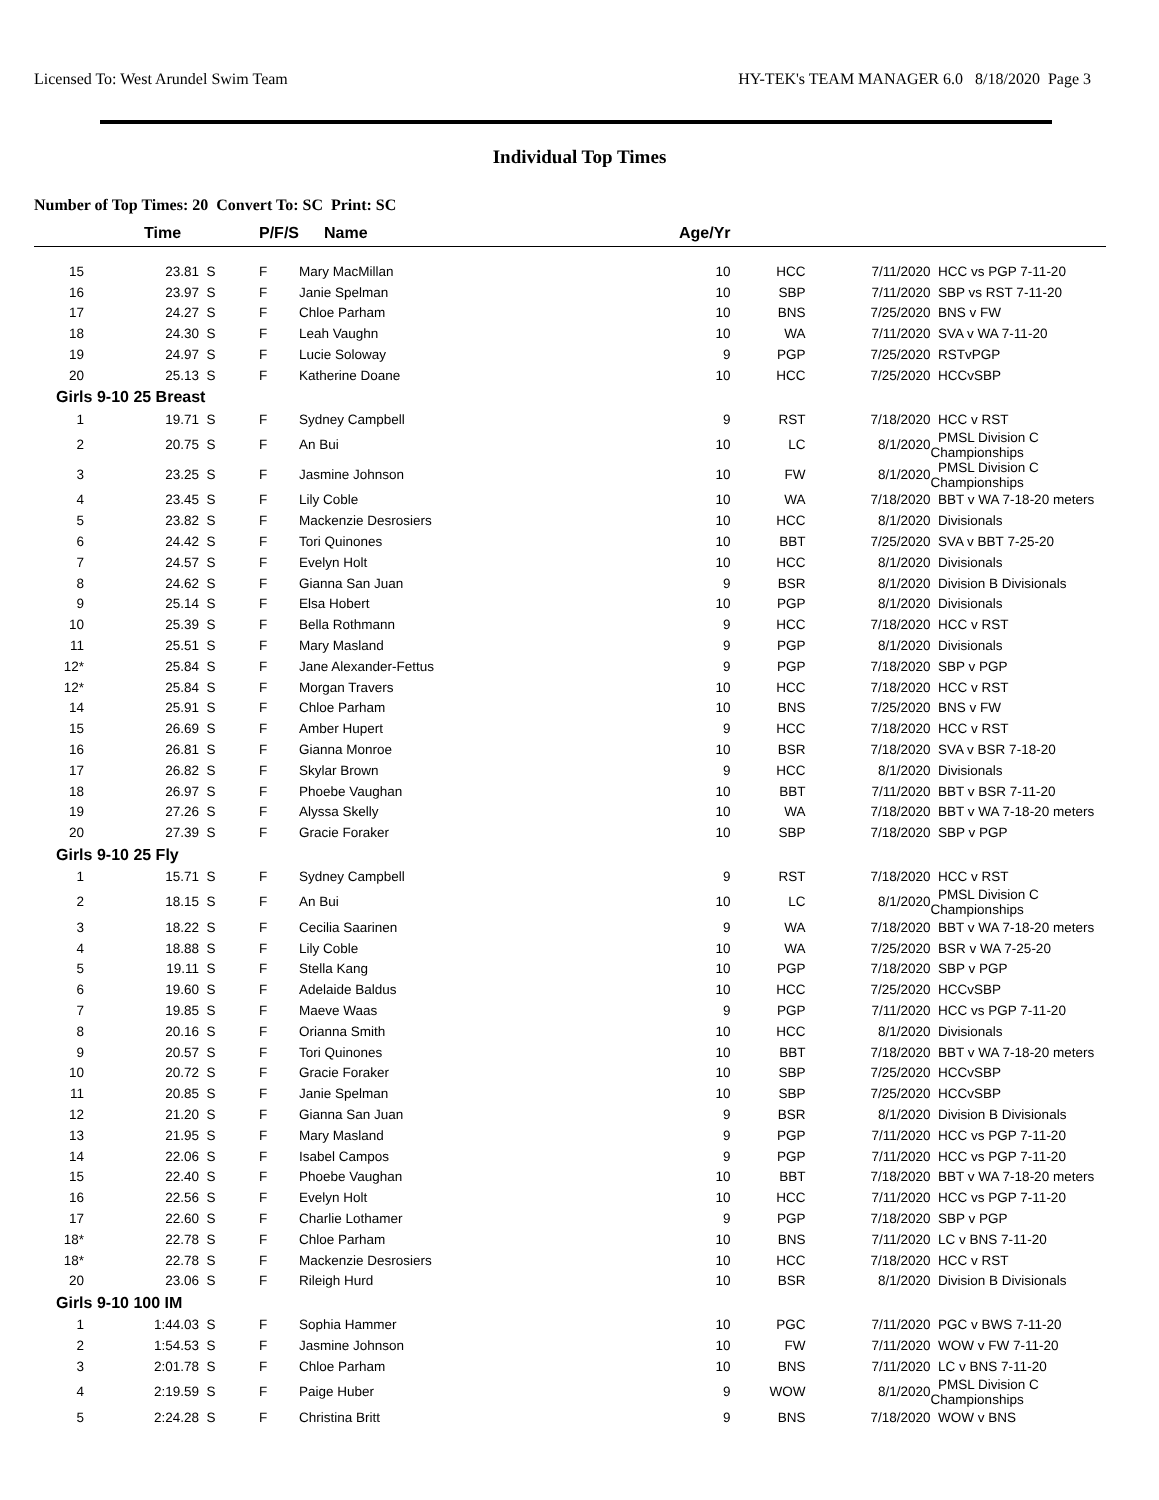Licensed To: West Arundel Swim Team HY-TEK's TEAM MANAGER 6.0 8/18/2020 Page 3
Individual Top Times
Number of Top Times: 20 Convert To: SC Print: SC
| | Time | | P/F/S | Name | Age/Yr | | | |
| --- | --- | --- | --- | --- | --- | --- | --- | --- |
| 15 | 23.81 | S | F | Mary MacMillan | 10 | HCC | 7/11/2020 | HCC vs PGP 7-11-20 |
| 16 | 23.97 | S | F | Janie Spelman | 10 | SBP | 7/11/2020 | SBP vs RST 7-11-20 |
| 17 | 24.27 | S | F | Chloe Parham | 10 | BNS | 7/25/2020 | BNS v FW |
| 18 | 24.30 | S | F | Leah Vaughn | 10 | WA | 7/11/2020 | SVA v WA 7-11-20 |
| 19 | 24.97 | S | F | Lucie Soloway | 9 | PGP | 7/25/2020 | RSTvPGP |
| 20 | 25.13 | S | F | Katherine Doane | 10 | HCC | 7/25/2020 | HCCvSBP |
| Girls 9-10 25 Breast | | | | | | | | |
| 1 | 19.71 | S | F | Sydney Campbell | 9 | RST | 7/18/2020 | HCC v RST |
| 2 | 20.75 | S | F | An Bui | 10 | LC | 8/1/2020 | PMSL Division C Championships |
| 3 | 23.25 | S | F | Jasmine Johnson | 10 | FW | 8/1/2020 | PMSL Division C Championships |
| 4 | 23.45 | S | F | Lily Coble | 10 | WA | 7/18/2020 | BBT v WA 7-18-20 meters |
| 5 | 23.82 | S | F | Mackenzie Desrosiers | 10 | HCC | 8/1/2020 | Divisionals |
| 6 | 24.42 | S | F | Tori Quinones | 10 | BBT | 7/25/2020 | SVA v BBT 7-25-20 |
| 7 | 24.57 | S | F | Evelyn Holt | 10 | HCC | 8/1/2020 | Divisionals |
| 8 | 24.62 | S | F | Gianna San Juan | 9 | BSR | 8/1/2020 | Division B Divisionals |
| 9 | 25.14 | S | F | Elsa Hobert | 10 | PGP | 8/1/2020 | Divisionals |
| 10 | 25.39 | S | F | Bella Rothmann | 9 | HCC | 7/18/2020 | HCC v RST |
| 11 | 25.51 | S | F | Mary Masland | 9 | PGP | 8/1/2020 | Divisionals |
| 12* | 25.84 | S | F | Jane Alexander-Fettus | 9 | PGP | 7/18/2020 | SBP v PGP |
| 12* | 25.84 | S | F | Morgan Travers | 10 | HCC | 7/18/2020 | HCC v RST |
| 14 | 25.91 | S | F | Chloe Parham | 10 | BNS | 7/25/2020 | BNS v FW |
| 15 | 26.69 | S | F | Amber Hupert | 9 | HCC | 7/18/2020 | HCC v RST |
| 16 | 26.81 | S | F | Gianna Monroe | 10 | BSR | 7/18/2020 | SVA v BSR 7-18-20 |
| 17 | 26.82 | S | F | Skylar Brown | 9 | HCC | 8/1/2020 | Divisionals |
| 18 | 26.97 | S | F | Phoebe Vaughan | 10 | BBT | 7/11/2020 | BBT v BSR 7-11-20 |
| 19 | 27.26 | S | F | Alyssa Skelly | 10 | WA | 7/18/2020 | BBT v WA 7-18-20 meters |
| 20 | 27.39 | S | F | Gracie Foraker | 10 | SBP | 7/18/2020 | SBP v PGP |
| Girls 9-10 25 Fly | | | | | | | | |
| 1 | 15.71 | S | F | Sydney Campbell | 9 | RST | 7/18/2020 | HCC v RST |
| 2 | 18.15 | S | F | An Bui | 10 | LC | 8/1/2020 | PMSL Division C Championships |
| 3 | 18.22 | S | F | Cecilia Saarinen | 9 | WA | 7/18/2020 | BBT v WA 7-18-20 meters |
| 4 | 18.88 | S | F | Lily Coble | 10 | WA | 7/25/2020 | BSR v WA 7-25-20 |
| 5 | 19.11 | S | F | Stella Kang | 10 | PGP | 7/18/2020 | SBP v PGP |
| 6 | 19.60 | S | F | Adelaide Baldus | 10 | HCC | 7/25/2020 | HCCvSBP |
| 7 | 19.85 | S | F | Maeve Waas | 9 | PGP | 7/11/2020 | HCC vs PGP 7-11-20 |
| 8 | 20.16 | S | F | Orianna Smith | 10 | HCC | 8/1/2020 | Divisionals |
| 9 | 20.57 | S | F | Tori Quinones | 10 | BBT | 7/18/2020 | BBT v WA 7-18-20 meters |
| 10 | 20.72 | S | F | Gracie Foraker | 10 | SBP | 7/25/2020 | HCCvSBP |
| 11 | 20.85 | S | F | Janie Spelman | 10 | SBP | 7/25/2020 | HCCvSBP |
| 12 | 21.20 | S | F | Gianna San Juan | 9 | BSR | 8/1/2020 | Division B Divisionals |
| 13 | 21.95 | S | F | Mary Masland | 9 | PGP | 7/11/2020 | HCC vs PGP 7-11-20 |
| 14 | 22.06 | S | F | Isabel Campos | 9 | PGP | 7/11/2020 | HCC vs PGP 7-11-20 |
| 15 | 22.40 | S | F | Phoebe Vaughan | 10 | BBT | 7/18/2020 | BBT v WA 7-18-20 meters |
| 16 | 22.56 | S | F | Evelyn Holt | 10 | HCC | 7/11/2020 | HCC vs PGP 7-11-20 |
| 17 | 22.60 | S | F | Charlie Lothamer | 9 | PGP | 7/18/2020 | SBP v PGP |
| 18* | 22.78 | S | F | Chloe Parham | 10 | BNS | 7/11/2020 | LC v BNS 7-11-20 |
| 18* | 22.78 | S | F | Mackenzie Desrosiers | 10 | HCC | 7/18/2020 | HCC v RST |
| 20 | 23.06 | S | F | Rileigh Hurd | 10 | BSR | 8/1/2020 | Division B Divisionals |
| Girls 9-10 100 IM | | | | | | | | |
| 1 | 1:44.03 | S | F | Sophia Hammer | 10 | PGC | 7/11/2020 | PGC v BWS 7-11-20 |
| 2 | 1:54.53 | S | F | Jasmine Johnson | 10 | FW | 7/11/2020 | WOW v FW 7-11-20 |
| 3 | 2:01.78 | S | F | Chloe Parham | 10 | BNS | 7/11/2020 | LC v BNS 7-11-20 |
| 4 | 2:19.59 | S | F | Paige Huber | 9 | WOW | 8/1/2020 | PMSL Division C Championships |
| 5 | 2:24.28 | S | F | Christina Britt | 9 | BNS | 7/18/2020 | WOW v BNS |